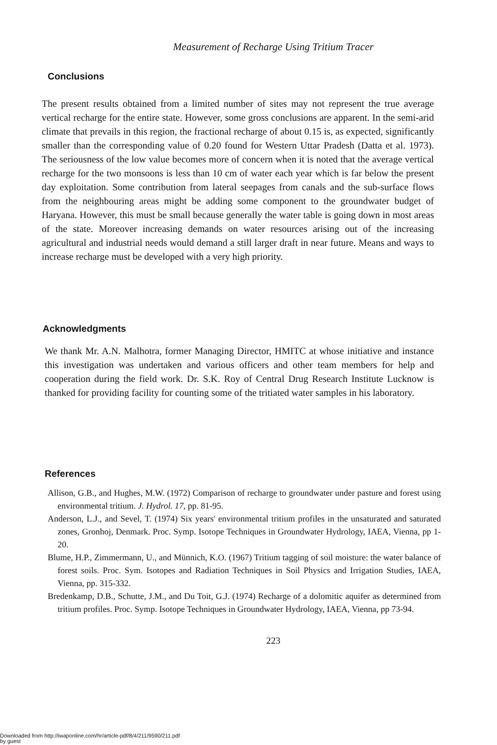Measurement of Recharge Using Tritium Tracer
Conclusions
The present results obtained from a limited number of sites may not represent the true average vertical recharge for the entire state. However, some gross conclusions are apparent. In the semi-arid climate that prevails in this region, the fractional recharge of about 0.15 is, as expected, significantly smaller than the corresponding value of 0.20 found for Western Uttar Pradesh (Datta et al. 1973). The seriousness of the low value becomes more of concern when it is noted that the average vertical recharge for the two monsoons is less than 10 cm of water each year which is far below the present day exploitation. Some contribution from lateral seepages from canals and the sub-surface flows from the neighbouring areas might be adding some component to the groundwater budget of Haryana. However, this must be small because generally the water table is going down in most areas of the state. Moreover increasing demands on water resources arising out of the increasing agricultural and industrial needs would demand a still larger draft in near future. Means and ways to increase recharge must be developed with a very high priority.
Acknowledgments
We thank Mr. A.N. Malhotra, former Managing Director, HMITC at whose initiative and instance this investigation was undertaken and various officers and other team members for help and cooperation during the field work. Dr. S.K. Roy of Central Drug Research Institute Lucknow is thanked for providing facility for counting some of the tritiated water samples in his laboratory.
References
Allison, G.B., and Hughes, M.W. (1972) Comparison of recharge to groundwater under pasture and forest using environmental tritium. J. Hydrol. 17, pp. 81-95.
Anderson, L.J., and Sevel, T. (1974) Six years' environmental tritium profiles in the unsaturated and saturated zones, Gronhoj, Denmark. Proc. Symp. Isotope Techniques in Groundwater Hydrology, IAEA, Vienna, pp 1-20.
Blume, H.P., Zimmermann, U., and Münnich, K.O. (1967) Tritium tagging of soil moisture: the water balance of forest soils. Proc. Sym. Isotopes and Radiation Techniques in Soil Physics and Irrigation Studies, IAEA, Vienna, pp. 315-332.
Bredenkamp, D.B., Schutte, J.M., and Du Toit, G.J. (1974) Recharge of a dolomitic aquifer as determined from tritium profiles. Proc. Symp. Isotope Techniques in Groundwater Hydrology, IAEA, Vienna, pp 73-94.
223
Downloaded from http://iwaponline.com/hr/article-pdf/8/4/211/9590/211.pdf
by guest